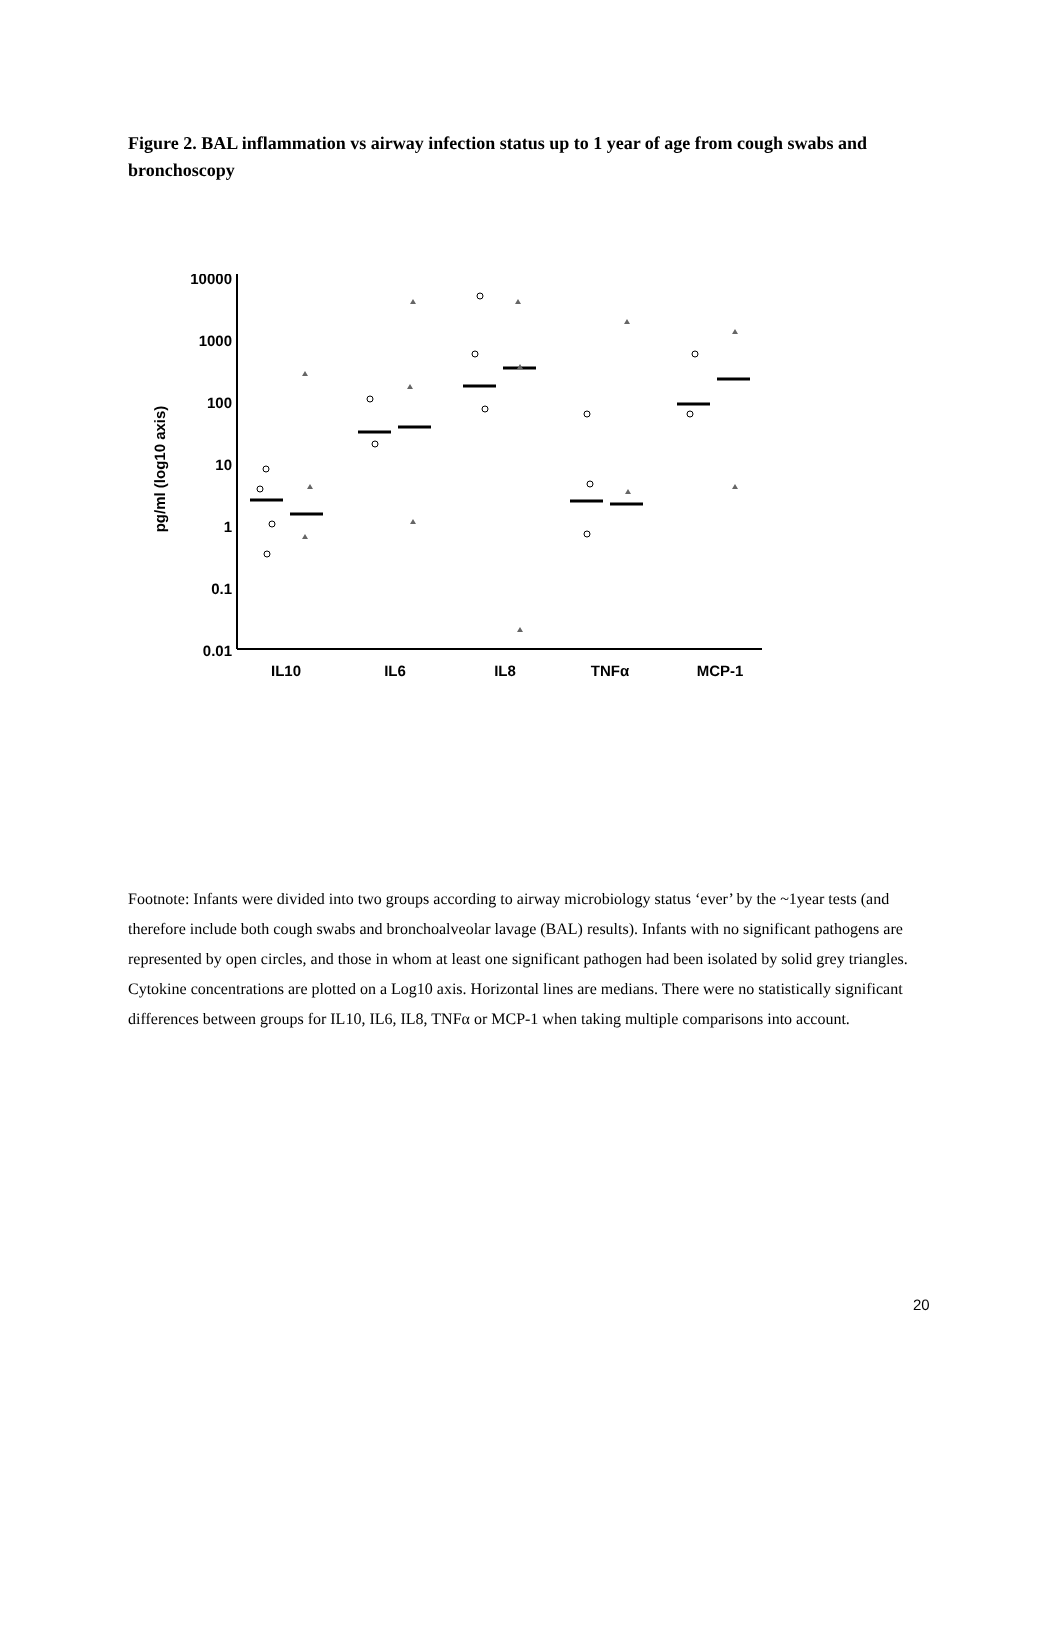Figure 2. BAL inflammation vs airway infection status up to 1 year of age from cough swabs and bronchoscopy
10000
1000
100
10
1
0.1
0.01
pg/ml (log10 axis)
IL10
IL6
IL8
TNFα
MCP-1
Footnote: Infants were divided into two groups according to airway microbiology status ‘ever’ by the ~1year tests (and therefore include both cough swabs and bronchoalveolar lavage (BAL) results). Infants with no significant pathogens are represented by open circles, and those in whom at least one significant pathogen had been isolated by solid grey triangles. Cytokine concentrations are plotted on a Log10 axis. Horizontal lines are medians. There were no statistically significant differences between groups for IL10, IL6, IL8, TNFα or MCP-1 when taking multiple comparisons into account.
20